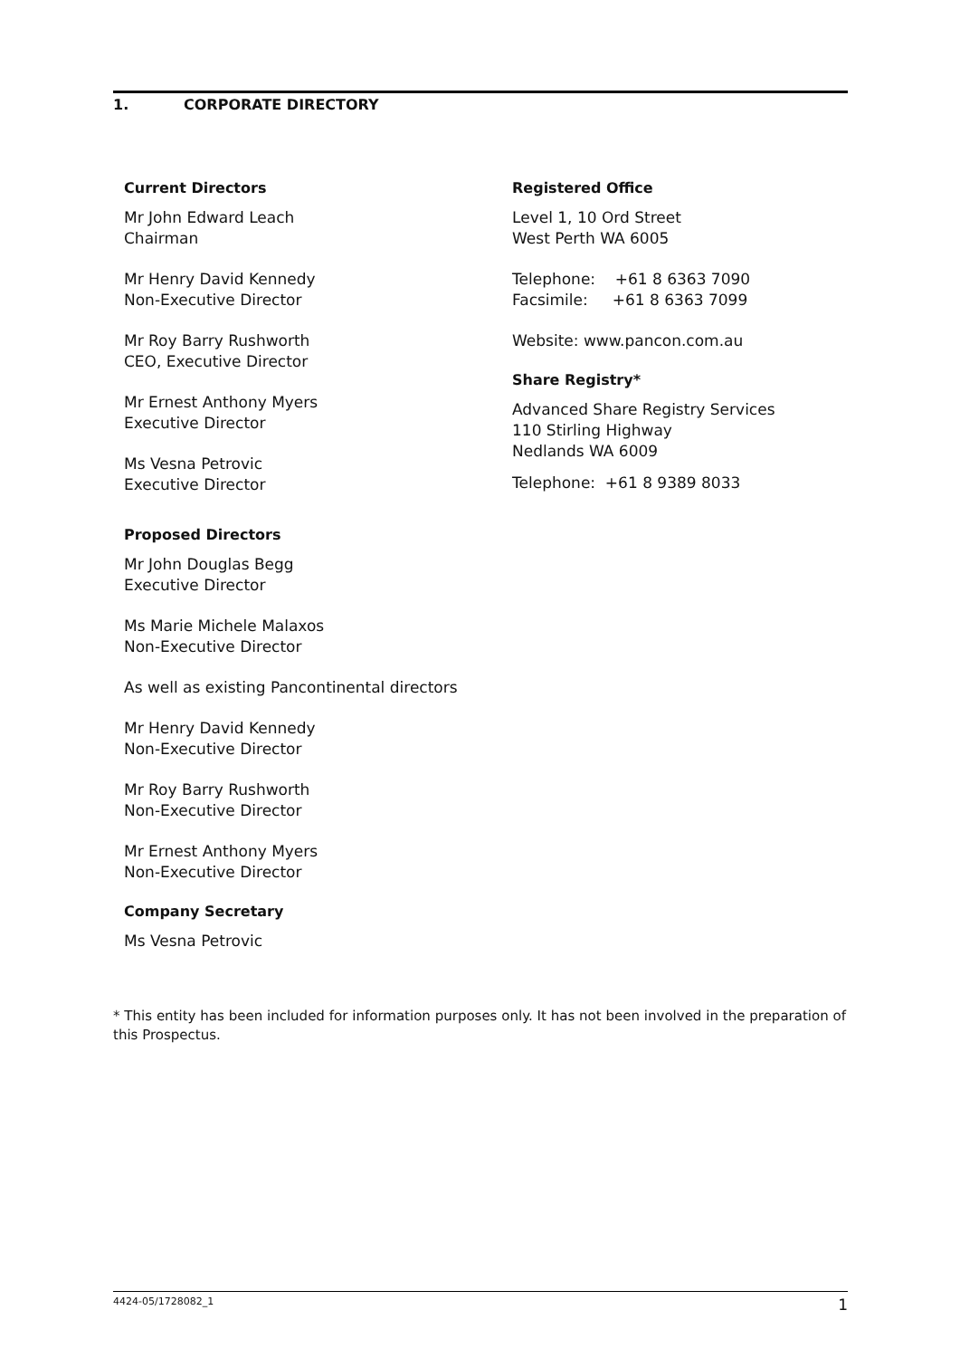1. CORPORATE DIRECTORY
Current Directors
Mr John Edward Leach
Chairman
Mr Henry David Kennedy
Non-Executive Director
Mr Roy Barry Rushworth
CEO, Executive Director
Mr Ernest Anthony Myers
Executive Director
Ms Vesna Petrovic
Executive Director
Proposed Directors
Mr John Douglas Begg
Executive Director
Ms Marie Michele Malaxos
Non-Executive Director
As well as existing Pancontinental directors
Mr Henry David Kennedy
Non-Executive Director
Mr Roy Barry Rushworth
Non-Executive Director
Mr Ernest Anthony Myers
Non-Executive Director
Company Secretary
Ms Vesna Petrovic
Registered Office
Level 1, 10 Ord Street
West Perth WA 6005
Telephone: +61 8 6363 7090
Facsimile: +61 8 6363 7099
Website: www.pancon.com.au
Share Registry*
Advanced Share Registry Services
110 Stirling Highway
Nedlands WA 6009
Telephone: +61 8 9389 8033
* This entity has been included for information purposes only. It has not been involved in the preparation of this Prospectus.
4424-05/1728082_1 1